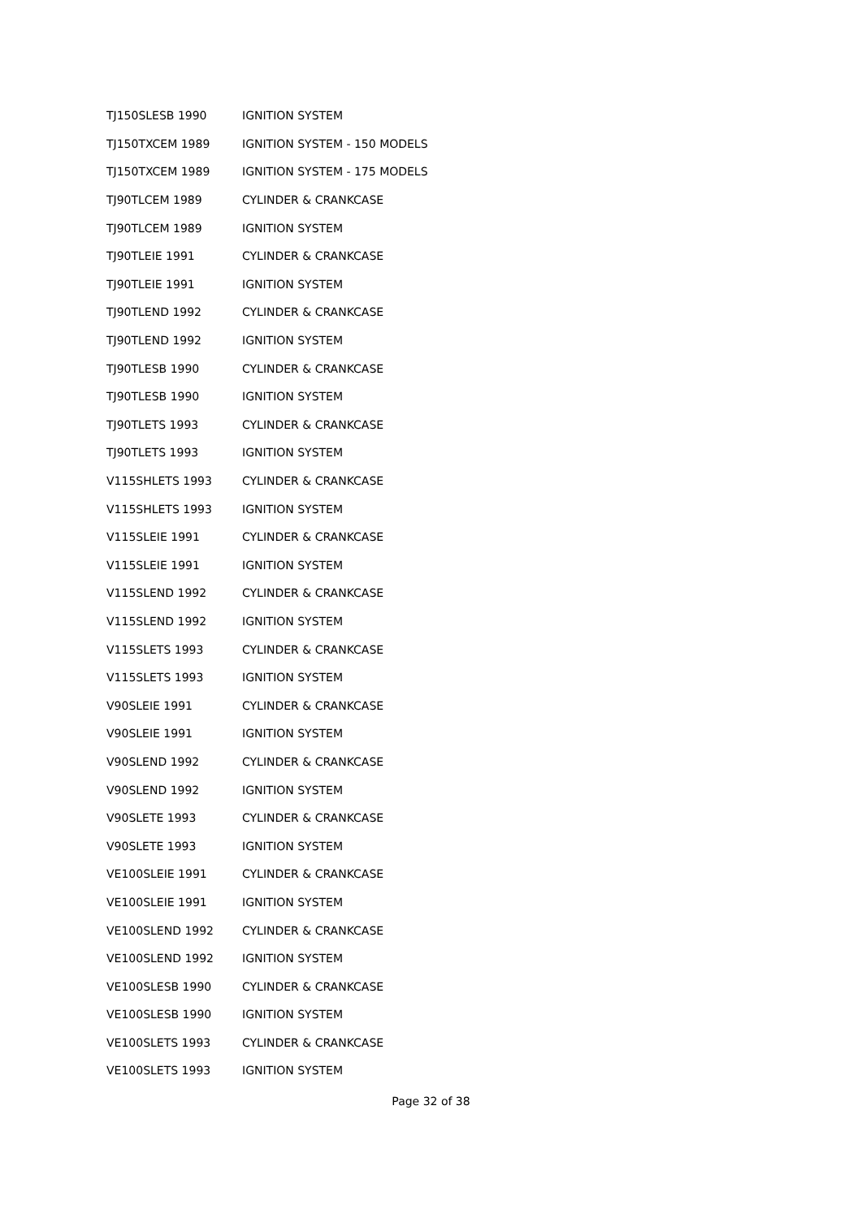| TJ150SLESB 1990 | IGNITION SYSTEM |
| TJ150TXCEM 1989 | IGNITION SYSTEM - 150 MODELS |
| TJ150TXCEM 1989 | IGNITION SYSTEM - 175 MODELS |
| TJ90TLCEM 1989 | CYLINDER & CRANKCASE |
| TJ90TLCEM 1989 | IGNITION SYSTEM |
| TJ90TLEIE 1991 | CYLINDER & CRANKCASE |
| TJ90TLEIE 1991 | IGNITION SYSTEM |
| TJ90TLEND 1992 | CYLINDER & CRANKCASE |
| TJ90TLEND 1992 | IGNITION SYSTEM |
| TJ90TLESB 1990 | CYLINDER & CRANKCASE |
| TJ90TLESB 1990 | IGNITION SYSTEM |
| TJ90TLETS 1993 | CYLINDER & CRANKCASE |
| TJ90TLETS 1993 | IGNITION SYSTEM |
| V115SHLETS 1993 | CYLINDER & CRANKCASE |
| V115SHLETS 1993 | IGNITION SYSTEM |
| V115SLEIE 1991 | CYLINDER & CRANKCASE |
| V115SLEIE 1991 | IGNITION SYSTEM |
| V115SLEND 1992 | CYLINDER & CRANKCASE |
| V115SLEND 1992 | IGNITION SYSTEM |
| V115SLETS 1993 | CYLINDER & CRANKCASE |
| V115SLETS 1993 | IGNITION SYSTEM |
| V90SLEIE 1991 | CYLINDER & CRANKCASE |
| V90SLEIE 1991 | IGNITION SYSTEM |
| V90SLEND 1992 | CYLINDER & CRANKCASE |
| V90SLEND 1992 | IGNITION SYSTEM |
| V90SLETE 1993 | CYLINDER & CRANKCASE |
| V90SLETE 1993 | IGNITION SYSTEM |
| VE100SLEIE 1991 | CYLINDER & CRANKCASE |
| VE100SLEIE 1991 | IGNITION SYSTEM |
| VE100SLEND 1992 | CYLINDER & CRANKCASE |
| VE100SLEND 1992 | IGNITION SYSTEM |
| VE100SLESB 1990 | CYLINDER & CRANKCASE |
| VE100SLESB 1990 | IGNITION SYSTEM |
| VE100SLETS 1993 | CYLINDER & CRANKCASE |
| VE100SLETS 1993 | IGNITION SYSTEM |
Page 32 of 38